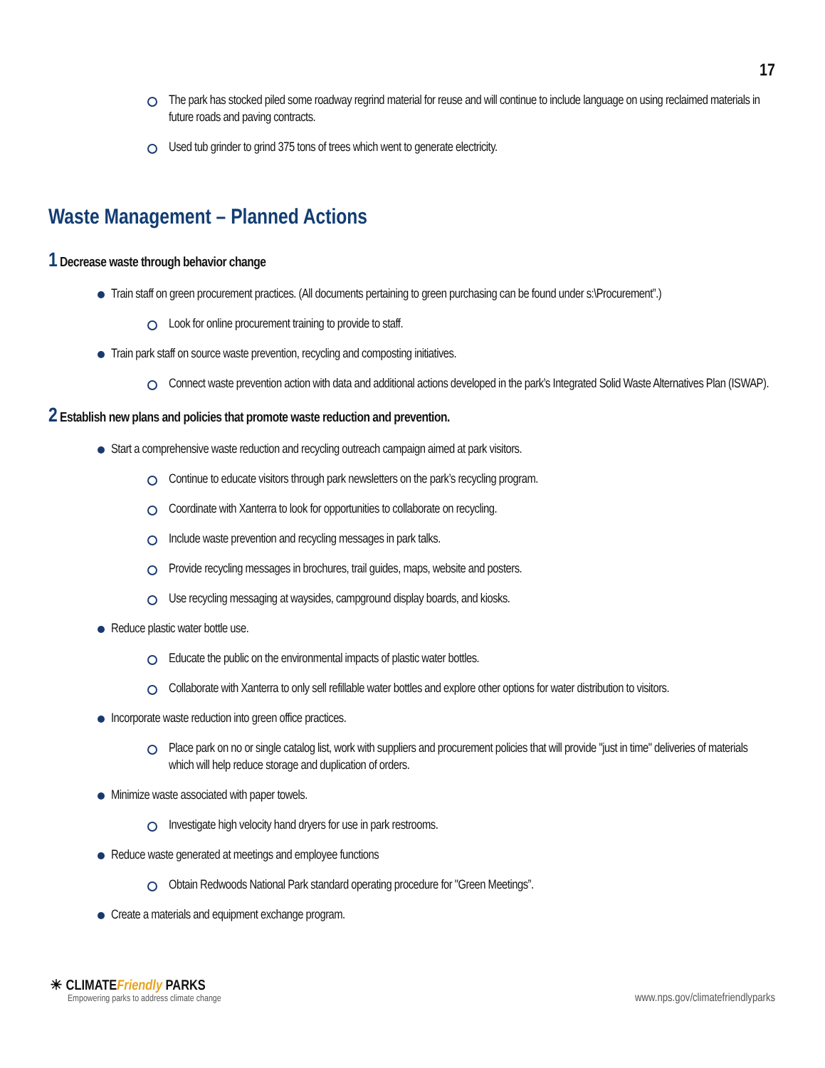17
The park has stocked piled some roadway regrind material for reuse and will continue to include language on using reclaimed materials in future roads and paving contracts.
Used tub grinder to grind 375 tons of trees which went to generate electricity.
Waste Management – Planned Actions
1 Decrease waste through behavior change
Train staff on green procurement practices. (All documents pertaining to green purchasing can be found under s:\Procurement”.)
Look for online procurement training to provide to staff.
Train park staff on source waste prevention, recycling and composting initiatives.
Connect waste prevention action with data and additional actions developed in the park’s Integrated Solid Waste Alternatives Plan (ISWAP).
2 Establish new plans and policies that promote waste reduction and prevention.
Start a comprehensive waste reduction and recycling outreach campaign aimed at park visitors.
Continue to educate visitors through park newsletters on the park’s recycling program.
Coordinate with Xanterra to look for opportunities to collaborate on recycling.
Include waste prevention and recycling messages in park talks.
Provide recycling messages in brochures, trail guides, maps, website and posters.
Use recycling messaging at waysides, campground display boards, and kiosks.
Reduce plastic water bottle use.
Educate the public on the environmental impacts of plastic water bottles.
Collaborate with Xanterra to only sell refillable water bottles and explore other options for water distribution to visitors.
Incorporate waste reduction into green office practices.
Place park on no or single catalog list, work with suppliers and procurement policies that will provide "just in time" deliveries of materials which will help reduce storage and duplication of orders.
Minimize waste associated with paper towels.
Investigate high velocity hand dryers for use in park restrooms.
Reduce waste generated at meetings and employee functions
Obtain Redwoods National Park standard operating procedure for "Green Meetings”.
Create a materials and equipment exchange program.
☀ CLIMATEFriendly PARKS
Empowering parks to address climate change
www.nps.gov/climatefriendlyparks